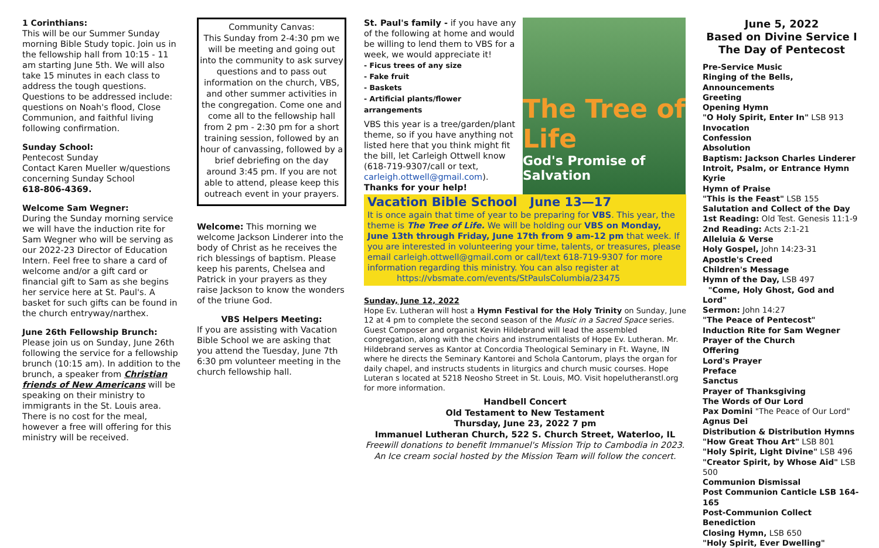1 Corinthians:
This will be our Summer Sunday morning Bible Study topic. Join us in the fellowship hall from 10:15 - 11 am starting June 5th. We will also take 15 minutes in each class to address the tough questions. Questions to be addressed include: questions on Noah's flood, Close Communion, and faithful living following confirmation.
Sunday School:
Pentecost Sunday
Contact Karen Mueller w/questions concerning Sunday School
618-806-4369.
Welcome Sam Wegner:
During the Sunday morning service we will have the induction rite for Sam Wegner who will be serving as our 2022-23 Director of Education Intern. Feel free to share a card of welcome and/or a gift card or financial gift to Sam as she begins her service here at St. Paul's. A basket for such gifts can be found in the church entryway/narthex.
June 26th Fellowship Brunch:
Please join us on Sunday, June 26th following the service for a fellowship brunch (10:15 am). In addition to the brunch, a speaker from Christian friends of New Americans will be speaking on their ministry to immigrants in the St. Louis area. There is no cost for the meal, however a free will offering for this ministry will be received.
Community Canvas:
This Sunday from 2-4:30 pm we will be meeting and going out into the community to ask survey questions and to pass out information on the church, VBS, and other summer activities in the congregation. Come one and come all to the fellowship hall from 2 pm - 2:30 pm for a short training session, followed by an hour of canvassing, followed by a brief debriefing on the day around 3:45 pm. If you are not able to attend, please keep this outreach event in your prayers.
Welcome: This morning we welcome Jackson Linderer into the body of Christ as he receives the rich blessings of baptism. Please keep his parents, Chelsea and Patrick in your prayers as they raise Jackson to know the wonders of the triune God.
VBS Helpers Meeting:
If you are assisting with Vacation Bible School we are asking that you attend the Tuesday, June 7th 6:30 pm volunteer meeting in the church fellowship hall.
St. Paul's family - if you have any of the following at home and would be willing to lend them to VBS for a week, we would appreciate it!
- Ficus trees of any size
- Fake fruit
- Baskets
- Artificial plants/flower arrangements
VBS this year is a tree/garden/plant theme, so if you have anything not listed here that you think might fit the bill, let Carleigh Ottwell know (618-719-9307/call or text, carleigh.ottwell@gmail.com).
Thanks for your help!
The Tree of Life
God's Promise of Salvation
Vacation Bible School June 13—17
It is once again that time of year to be preparing for VBS. This year, the theme is The Tree of Life. We will be holding our VBS on Monday, June 13th through Friday, June 17th from 9 am-12 pm that week. If you are interested in volunteering your time, talents, or treasures, please email carleigh.ottwell@gmail.com or call/text 618-719-9307 for more information regarding this ministry. You can also register at
https://vbsmate.com/events/StPaulsColumbia/23475
Sunday, June 12, 2022
Hope Ev. Lutheran will host a Hymn Festival for the Holy Trinity on Sunday, June 12 at 4 pm to complete the second season of the Music in a Sacred Space series. Guest Composer and organist Kevin Hildebrand will lead the assembled congregation, along with the choirs and instrumentalists of Hope Ev. Lutheran. Mr. Hildebrand serves as Kantor at Concordia Theological Seminary in Ft. Wayne, IN where he directs the Seminary Kantorei and Schola Cantorum, plays the organ for daily chapel, and instructs students in liturgics and church music courses. Hope Luteran s located at 5218 Neosho Street in St. Louis, MO. Visit hopelutheranstl.org for more information.
Handbell Concert
Old Testament to New Testament
Thursday, June 23, 2022 7 pm
Immanuel Lutheran Church, 522 S. Church Street, Waterloo, IL
Freewill donations to benefit Immanuel's Mission Trip to Cambodia in 2023.
An Ice cream social hosted by the Mission Team will follow the concert.
June 5, 2022
Based on Divine Service I
The Day of Pentecost
Pre-Service Music
Ringing of the Bells, Announcements
Greeting
Opening Hymn
"O Holy Spirit, Enter In" LSB 913
Invocation
Confession
Absolution
Baptism: Jackson Charles Linderer
Introit, Psalm, or Entrance Hymn
Kyrie
Hymn of Praise
"This is the Feast" LSB 155
Salutation and Collect of the Day
1st Reading: Old Test. Genesis 11:1-9
2nd Reading: Acts 2:1-21
Alleluia & Verse
Holy Gospel, John 14:23-31
Apostle's Creed
Children's Message
Hymn of the Day, LSB 497
"Come, Holy Ghost, God and Lord"
Sermon: John 14:27
"The Peace of Pentecost"
Induction Rite for Sam Wegner
Prayer of the Church
Offering
Lord's Prayer
Preface
Sanctus
Prayer of Thanksgiving
The Words of Our Lord
Pax Domini "The Peace of Our Lord"
Agnus Dei
Distribution & Distribution Hymns
"How Great Thou Art" LSB 801
"Holy Spirit, Light Divine" LSB 496
"Creator Spirit, by Whose Aid" LSB 500
Communion Dismissal
Post Communion Canticle LSB 164-165
Post-Communion Collect
Benediction
Closing Hymn, LSB 650
"Holy Spirit, Ever Dwelling"